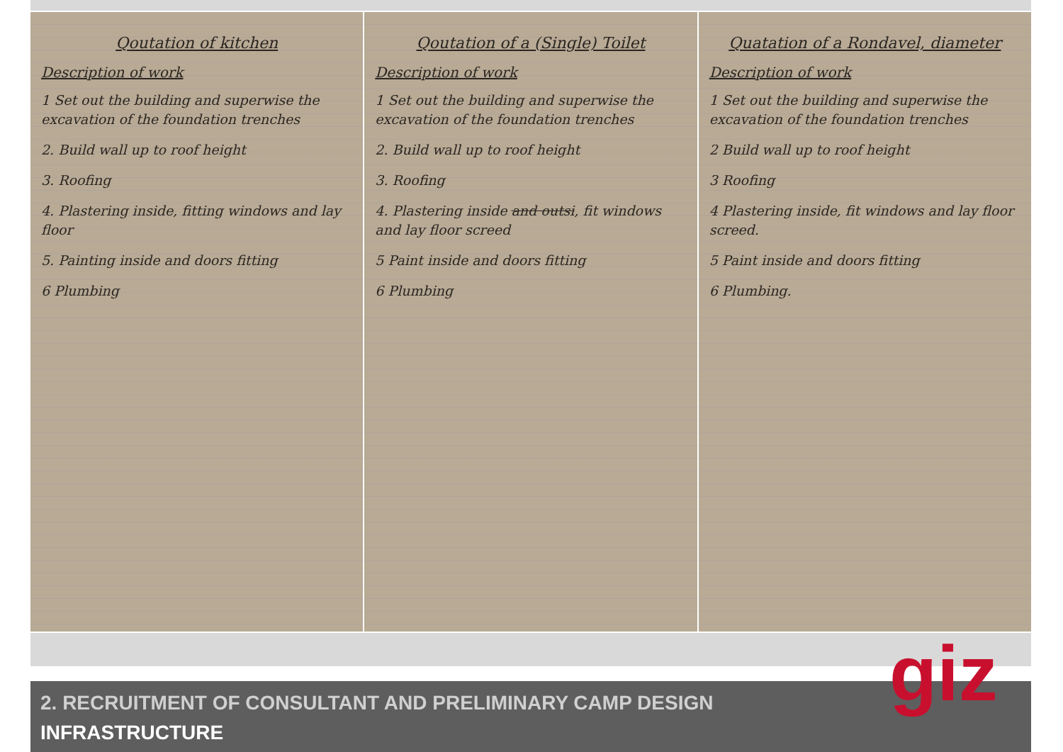Qoutation of kitchen
Description of work
1 Set out the building and superwise the excavation of the foundation trenches
2. Build wall up to roof height
3. Roofing
4. Plastering inside, fitting windows and lay floor
5. Painting inside and doors fitting
6 Plumbing
Qoutation of a (Single) Toilet
Description of work
1 Set out the building and superwise the excavation of the foundation trenches
2. Build wall up to roof height
3. Roofing
4. Plastering inside and outsi, fit windows and lay floor screed
5 Paint inside and doors fitting
6 Plumbing
Quatation of a Rondavel, diameter
Description of work
1 Set out the building and superwise the excavation of the foundation trenches
2 Build wall up to roof height
3 Roofing
4 Plastering inside, fit windows and lay floor screed.
5 Paint inside and doors fitting
6 Plumbing.
2. RECRUITMENT OF CONSULTANT AND PRELIMINARY CAMP DESIGN
INFRASTRUCTURE
giz